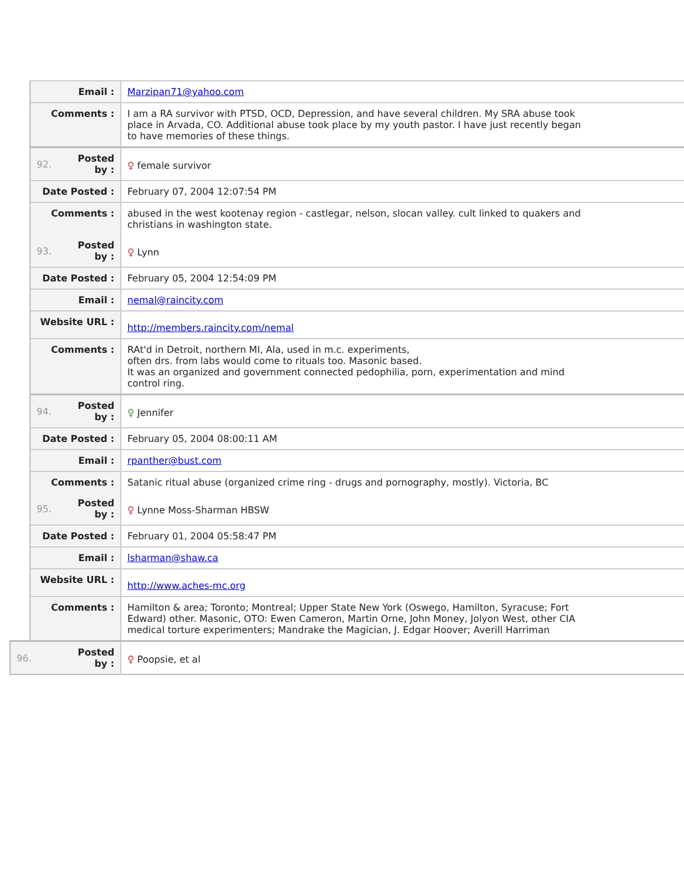| Email : | Marzipan71@yahoo.com |
| Comments : | I am a RA survivor with PTSD, OCD, Depression, and have several children. My SRA abuse took place in Arvada, CO. Additional abuse took place by my youth pastor. I have just recently began to have memories of these things. |
| 92. Posted by : | ♀ female survivor |
| Date Posted : | February 07, 2004 12:07:54 PM |
| Comments : | abused in the west kootenay region - castlegar, nelson, slocan valley. cult linked to quakers and christians in washington state. |
| 93. Posted by : | ♀ Lynn |
| Date Posted : | February 05, 2004 12:54:09 PM |
| Email : | nemal@raincity.com |
| Website URL : | http://members.raincity.com/nemal |
| Comments : | RAt'd in Detroit, northern MI, Ala, used in m.c. experiments, often drs. from labs would come to rituals too. Masonic based. It was an organized and government connected pedophilia, porn, experimentation and mind control ring. |
| 94. Posted by : | ♀ Jennifer |
| Date Posted : | February 05, 2004 08:00:11 AM |
| Email : | rpanther@bust.com |
| Comments : | Satanic ritual abuse (organized crime ring - drugs and pornography, mostly). Victoria, BC |
| 95. Posted by : | ♀ Lynne Moss-Sharman HBSW |
| Date Posted : | February 01, 2004 05:58:47 PM |
| Email : | lsharman@shaw.ca |
| Website URL : | http://www.aches-mc.org |
| Comments : | Hamilton & area; Toronto; Montreal; Upper State New York (Oswego, Hamilton, Syracuse; Fort Edward) other. Masonic, OTO: Ewen Cameron, Martin Orne, John Money, Jolyon West, other CIA medical torture experimenters; Mandrake the Magician, J. Edgar Hoover; Averill Harriman |
| 96. Posted by : | ♀ Poopsie, et al |